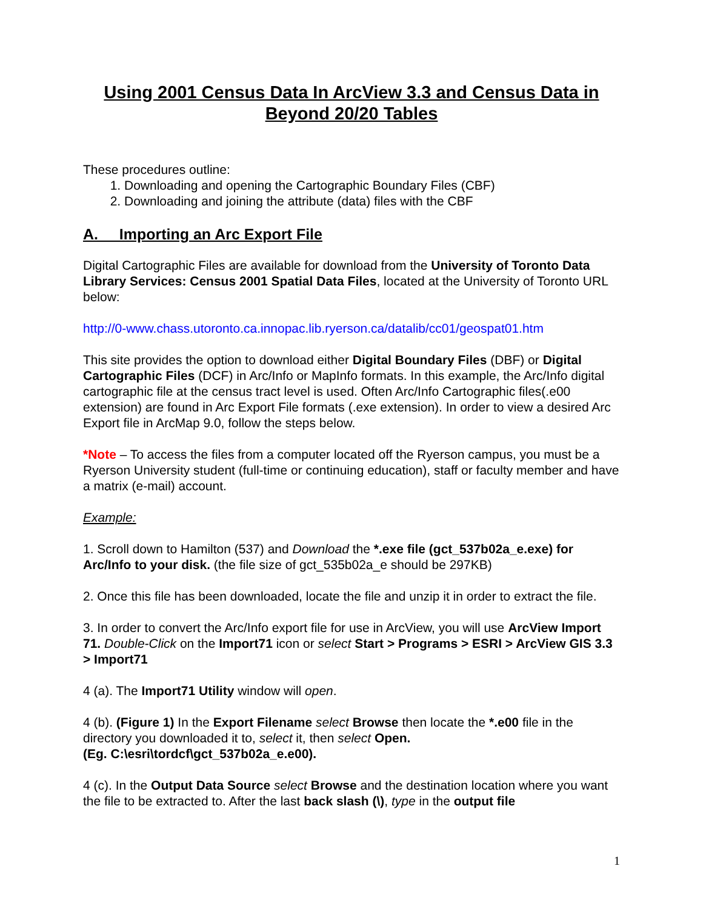Using 2001 Census Data In ArcView 3.3 and Census Data in Beyond 20/20 Tables
These procedures outline:
1. Downloading and opening the Cartographic Boundary Files (CBF)
2. Downloading and joining the attribute (data) files with the CBF
A. Importing an Arc Export File
Digital Cartographic Files are available for download from the University of Toronto Data Library Services: Census 2001 Spatial Data Files, located at the University of Toronto URL below:
http://0-www.chass.utoronto.ca.innopac.lib.ryerson.ca/datalib/cc01/geospat01.htm
This site provides the option to download either Digital Boundary Files (DBF) or Digital Cartographic Files (DCF) in Arc/Info or MapInfo formats. In this example, the Arc/Info digital cartographic file at the census tract level is used. Often Arc/Info Cartographic files(.e00 extension) are found in Arc Export File formats (.exe extension). In order to view a desired Arc Export file in ArcMap 9.0, follow the steps below.
*Note – To access the files from a computer located off the Ryerson campus, you must be a Ryerson University student (full-time or continuing education), staff or faculty member and have a matrix (e-mail) account.
Example:
1. Scroll down to Hamilton (537) and Download the *.exe file (gct_537b02a_e.exe) for Arc/Info to your disk. (the file size of gct_535b02a_e should be 297KB)
2. Once this file has been downloaded, locate the file and unzip it in order to extract the file.
3. In order to convert the Arc/Info export file for use in ArcView, you will use ArcView Import 71. Double-Click on the Import71 icon or select Start > Programs > ESRI > ArcView GIS 3.3 > Import71
4 (a). The Import71 Utility window will open.
4 (b). (Figure 1) In the Export Filename select Browse then locate the *.e00 file in the directory you downloaded it to, select it, then select Open.
(Eg. C:\esri\tordcf\gct_537b02a_e.e00).
4 (c). In the Output Data Source select Browse and the destination location where you want the file to be extracted to. After the last back slash (\), type in the output file
1